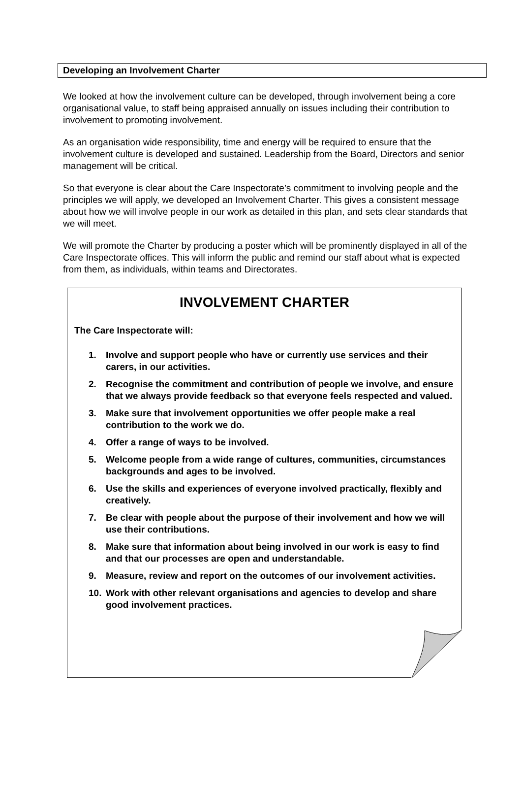Developing an Involvement Charter
We looked at how the involvement culture can be developed, through involvement being a core organisational value, to staff being appraised annually on issues including their contribution to involvement to promoting involvement.
As an organisation wide responsibility, time and energy will be required to ensure that the involvement culture is developed and sustained. Leadership from the Board, Directors and senior management will be critical.
So that everyone is clear about the Care Inspectorate’s commitment to involving people and the principles we will apply, we developed an Involvement Charter. This gives a consistent message about how we will involve people in our work as detailed in this plan, and sets clear standards that we will meet.
We will promote the Charter by producing a poster which will be prominently displayed in all of the Care Inspectorate offices. This will inform the public and remind our staff about what is expected from them, as individuals, within teams and Directorates.
INVOLVEMENT CHARTER
The Care Inspectorate will:
1. Involve and support people who have or currently use services and their carers, in our activities.
2. Recognise the commitment and contribution of people we involve, and ensure that we always provide feedback so that everyone feels respected and valued.
3. Make sure that involvement opportunities we offer people make a real contribution to the work we do.
4. Offer a range of ways to be involved.
5. Welcome people from a wide range of cultures, communities, circumstances backgrounds and ages to be involved.
6. Use the skills and experiences of everyone involved practically, flexibly and creatively.
7. Be clear with people about the purpose of their involvement and how we will use their contributions.
8. Make sure that information about being involved in our work is easy to find and that our processes are open and understandable.
9. Measure, review and report on the outcomes of our involvement activities.
10. Work with other relevant organisations and agencies to develop and share good involvement practices.